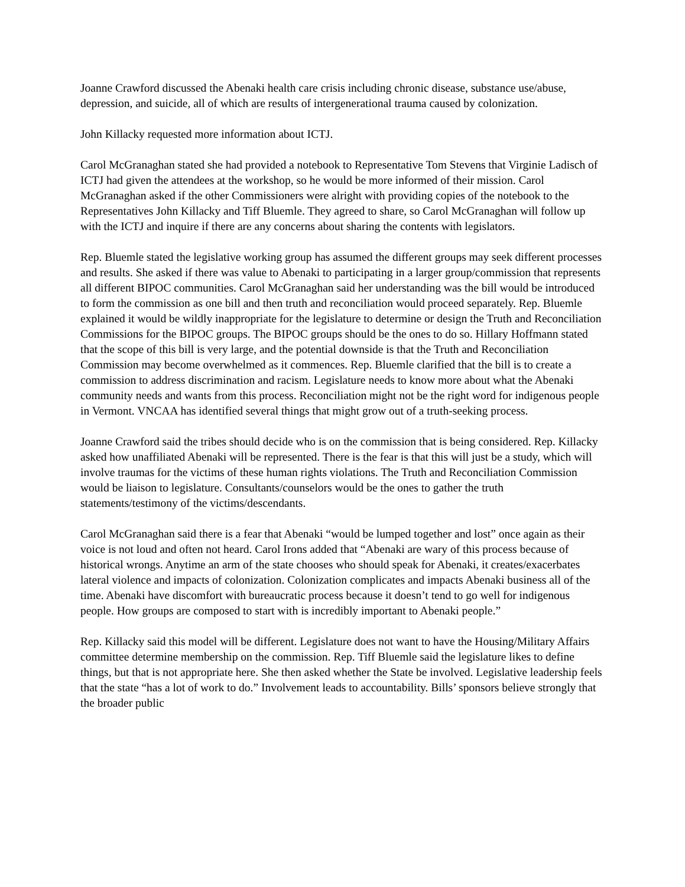Joanne Crawford discussed the Abenaki health care crisis including chronic disease, substance use/abuse, depression, and suicide, all of which are results of intergenerational trauma caused by colonization.
John Killacky requested more information about ICTJ.
Carol McGranaghan stated she had provided a notebook to Representative Tom Stevens that Virginie Ladisch of ICTJ had given the attendees at the workshop, so he would be more informed of their mission. Carol McGranaghan asked if the other Commissioners were alright with providing copies of the notebook to the Representatives John Killacky and Tiff Bluemle. They agreed to share, so Carol McGranaghan will follow up with the ICTJ and inquire if there are any concerns about sharing the contents with legislators.
Rep. Bluemle stated the legislative working group has assumed the different groups may seek different processes and results. She asked if there was value to Abenaki to participating in a larger group/commission that represents all different BIPOC communities. Carol McGranaghan said her understanding was the bill would be introduced to form the commission as one bill and then truth and reconciliation would proceed separately. Rep. Bluemle explained it would be wildly inappropriate for the legislature to determine or design the Truth and Reconciliation Commissions for the BIPOC groups. The BIPOC groups should be the ones to do so. Hillary Hoffmann stated that the scope of this bill is very large, and the potential downside is that the Truth and Reconciliation Commission may become overwhelmed as it commences. Rep. Bluemle clarified that the bill is to create a commission to address discrimination and racism. Legislature needs to know more about what the Abenaki community needs and wants from this process. Reconciliation might not be the right word for indigenous people in Vermont. VNCAA has identified several things that might grow out of a truth-seeking process.
Joanne Crawford said the tribes should decide who is on the commission that is being considered. Rep. Killacky asked how unaffiliated Abenaki will be represented. There is the fear is that this will just be a study, which will involve traumas for the victims of these human rights violations. The Truth and Reconciliation Commission would be liaison to legislature. Consultants/counselors would be the ones to gather the truth statements/testimony of the victims/descendants.
Carol McGranaghan said there is a fear that Abenaki “would be lumped together and lost” once again as their voice is not loud and often not heard. Carol Irons added that “Abenaki are wary of this process because of historical wrongs. Anytime an arm of the state chooses who should speak for Abenaki, it creates/exacerbates lateral violence and impacts of colonization. Colonization complicates and impacts Abenaki business all of the time. Abenaki have discomfort with bureaucratic process because it doesn’t tend to go well for indigenous people. How groups are composed to start with is incredibly important to Abenaki people.”
Rep. Killacky said this model will be different. Legislature does not want to have the Housing/Military Affairs committee determine membership on the commission. Rep. Tiff Bluemle said the legislature likes to define things, but that is not appropriate here. She then asked whether the State be involved. Legislative leadership feels that the state “has a lot of work to do.” Involvement leads to accountability. Bills’ sponsors believe strongly that the broader public